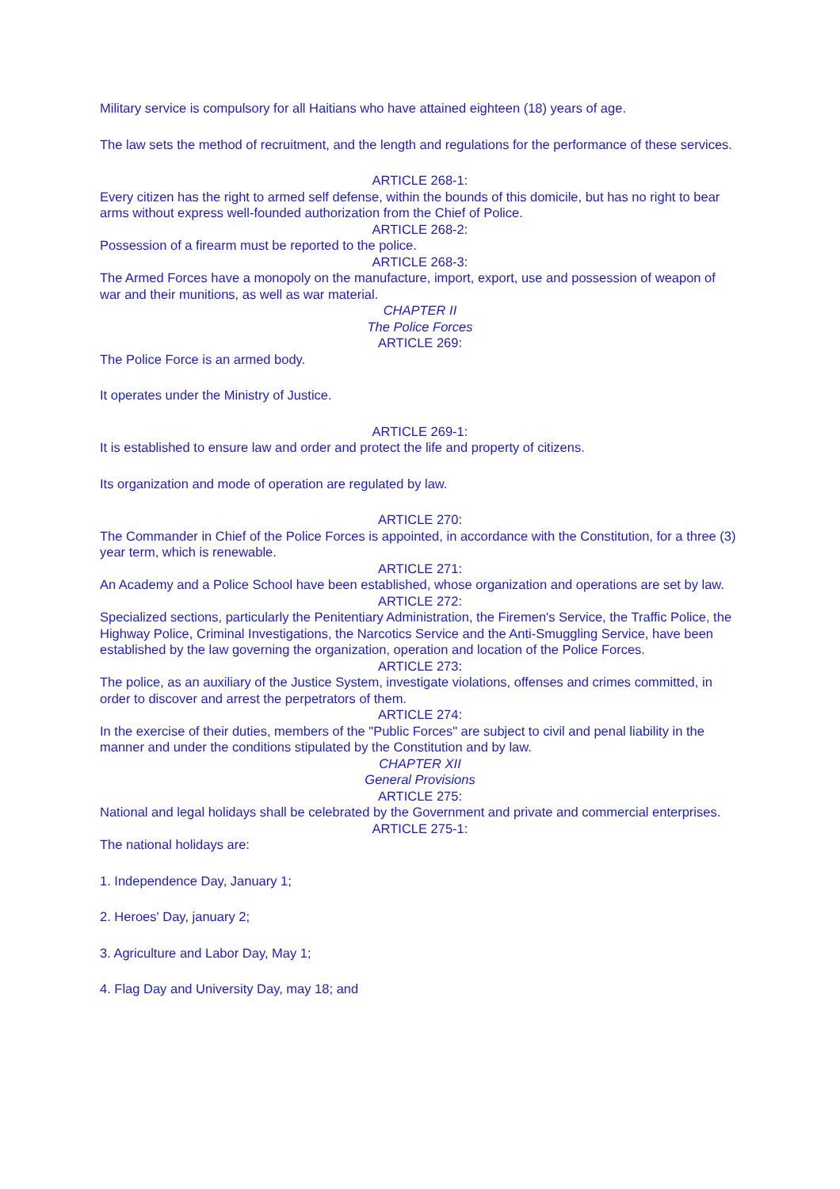Military service is compulsory for all Haitians who have attained eighteen (18) years of age.
The law sets the method of recruitment, and the length and regulations for the performance of these services.
ARTICLE 268-1:
Every citizen has the right to armed self defense, within the bounds of this domicile, but has no right to bear arms without express well-founded authorization from the Chief of Police.
ARTICLE 268-2:
Possession of a firearm must be reported to the police.
ARTICLE 268-3:
The Armed Forces have a monopoly on the manufacture, import, export, use and possession of weapon of war and their munitions, as well as war material.
CHAPTER II
The Police Forces
ARTICLE 269:
The Police Force is an armed body.
It operates under the Ministry of Justice.
ARTICLE 269-1:
It is established to ensure law and order and protect the life and property of citizens.
Its organization and mode of operation are regulated by law.
ARTICLE 270:
The Commander in Chief of the Police Forces is appointed, in accordance with the Constitution, for a three (3) year term, which is renewable.
ARTICLE 271:
An Academy and a Police School have been established, whose organization and operations are set by law.
ARTICLE 272:
Specialized sections, particularly the Penitentiary Administration, the Firemen's Service, the Traffic Police, the Highway Police, Criminal Investigations, the Narcotics Service and the Anti-Smuggling Service, have been established by the law governing the organization, operation and location of the Police Forces.
ARTICLE 273:
The police, as an auxiliary of the Justice System, investigate violations, offenses and crimes committed, in order to discover and arrest the perpetrators of them.
ARTICLE 274:
In the exercise of their duties, members of the "Public Forces" are subject to civil and penal liability in the manner and under the conditions stipulated by the Constitution and by law.
CHAPTER XII
General Provisions
ARTICLE 275:
National and legal holidays shall be celebrated by the Government and private and commercial enterprises.
ARTICLE 275-1:
The national holidays are:
1. Independence Day, January 1;
2. Heroes' Day, january 2;
3. Agriculture and Labor Day, May 1;
4. Flag Day and University Day, may 18; and